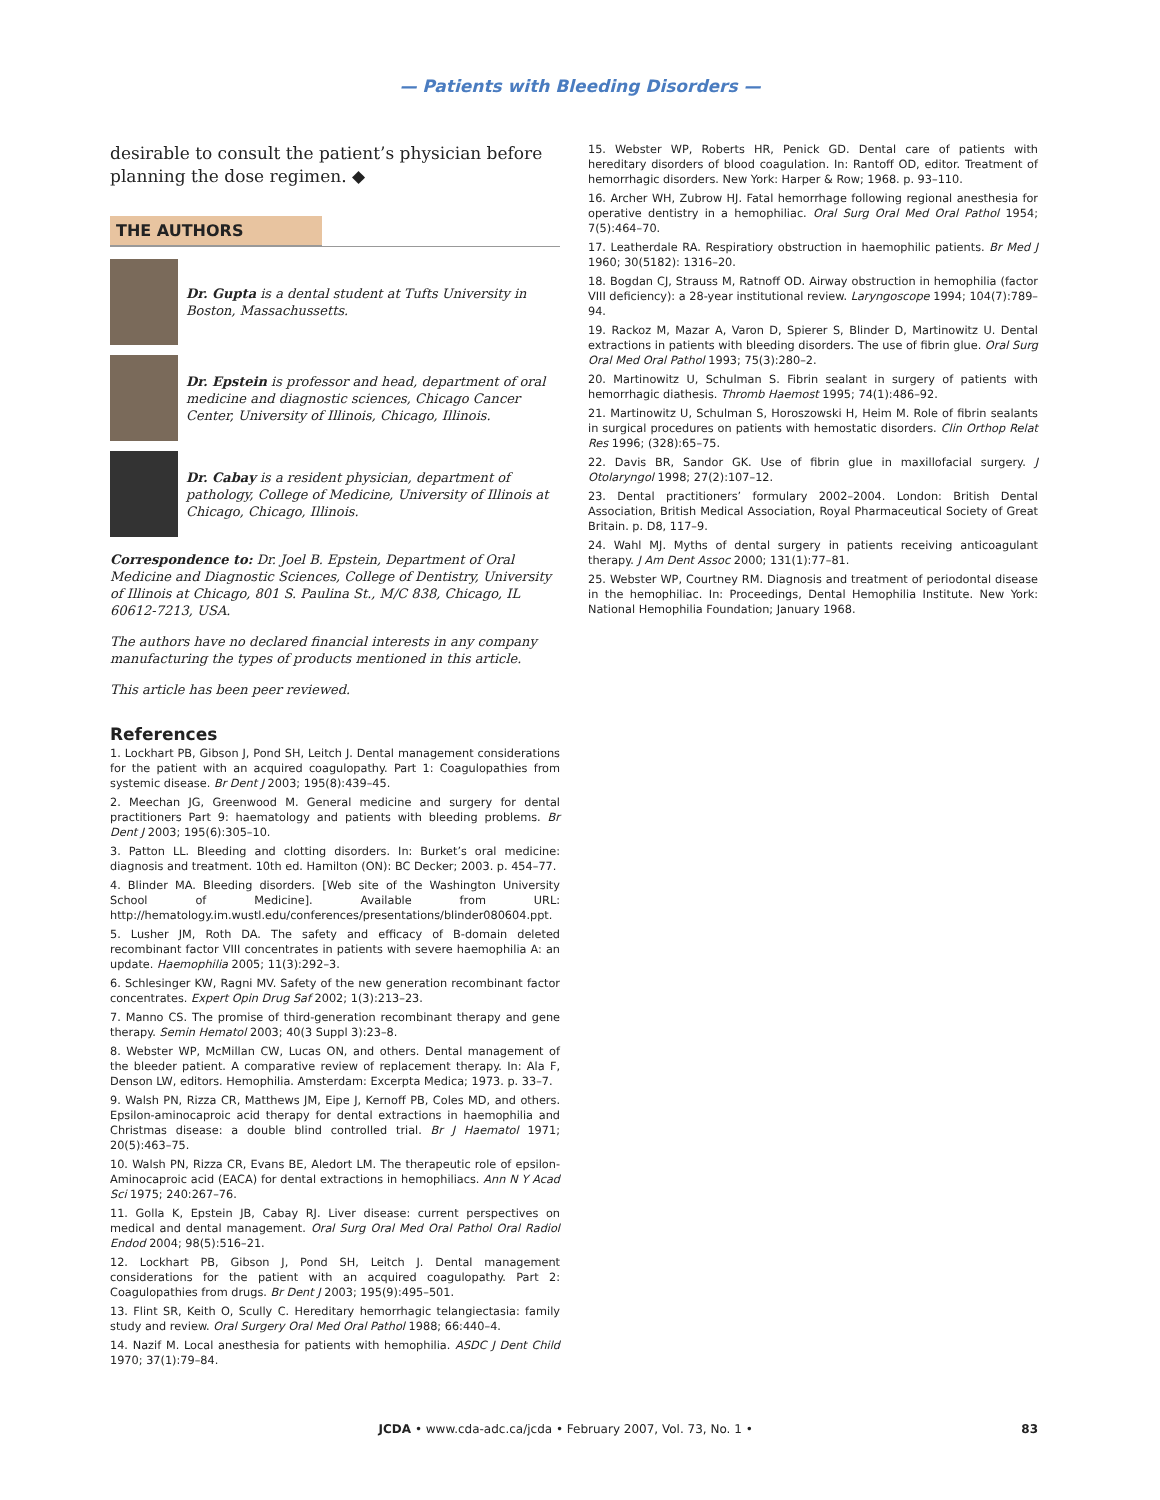— Patients with Bleeding Disorders —
desirable to consult the patient’s physician before planning the dose regimen. ◆
THE AUTHORS
Dr. Gupta is a dental student at Tufts University in Boston, Massachussetts.
Dr. Epstein is professor and head, department of oral medicine and diagnostic sciences, Chicago Cancer Center, University of Illinois, Chicago, Illinois.
Dr. Cabay is a resident physician, department of pathology, College of Medicine, University of Illinois at Chicago, Chicago, Illinois.
Correspondence to: Dr. Joel B. Epstein, Department of Oral Medicine and Diagnostic Sciences, College of Dentistry, University of Illinois at Chicago, 801 S. Paulina St., M/C 838, Chicago, IL 60612-7213, USA.
The authors have no declared financial interests in any company manufacturing the types of products mentioned in this article.
This article has been peer reviewed.
References
1. Lockhart PB, Gibson J, Pond SH, Leitch J. Dental management considerations for the patient with an acquired coagulopathy. Part 1: Coagulopathies from systemic disease. Br Dent J 2003; 195(8):439–45.
2. Meechan JG, Greenwood M. General medicine and surgery for dental practitioners Part 9: haematology and patients with bleeding problems. Br Dent J 2003; 195(6):305–10.
3. Patton LL. Bleeding and clotting disorders. In: Burket’s oral medicine: diagnosis and treatment. 10th ed. Hamilton (ON): BC Decker; 2003. p. 454–77.
4. Blinder MA. Bleeding disorders. [Web site of the Washington University School of Medicine]. Available from URL: http://hematology.im.wustl.edu/conferences/presentations/blinder080604.ppt.
5. Lusher JM, Roth DA. The safety and efficacy of B-domain deleted recombinant factor VIII concentrates in patients with severe haemophilia A: an update. Haemophilia 2005; 11(3):292–3.
6. Schlesinger KW, Ragni MV. Safety of the new generation recombinant factor concentrates. Expert Opin Drug Saf 2002; 1(3):213–23.
7. Manno CS. The promise of third-generation recombinant therapy and gene therapy. Semin Hematol 2003; 40(3 Suppl 3):23–8.
8. Webster WP, McMillan CW, Lucas ON, and others. Dental management of the bleeder patient. A comparative review of replacement therapy. In: Ala F, Denson LW, editors. Hemophilia. Amsterdam: Excerpta Medica; 1973. p. 33–7.
9. Walsh PN, Rizza CR, Matthews JM, Eipe J, Kernoff PB, Coles MD, and others. Epsilon-aminocaproic acid therapy for dental extractions in haemophilia and Christmas disease: a double blind controlled trial. Br J Haematol 1971; 20(5):463–75.
10. Walsh PN, Rizza CR, Evans BE, Aledort LM. The therapeutic role of epsilon-Aminocaproic acid (EACA) for dental extractions in hemophiliacs. Ann N Y Acad Sci 1975; 240:267–76.
11. Golla K, Epstein JB, Cabay RJ. Liver disease: current perspectives on medical and dental management. Oral Surg Oral Med Oral Pathol Oral Radiol Endod 2004; 98(5):516–21.
12. Lockhart PB, Gibson J, Pond SH, Leitch J. Dental management considerations for the patient with an acquired coagulopathy. Part 2: Coagulopathies from drugs. Br Dent J 2003; 195(9):495–501.
13. Flint SR, Keith O, Scully C. Hereditary hemorrhagic telangiectasia: family study and review. Oral Surgery Oral Med Oral Pathol 1988; 66:440–4.
14. Nazif M. Local anesthesia for patients with hemophilia. ASDC J Dent Child 1970; 37(1):79–84.
15. Webster WP, Roberts HR, Penick GD. Dental care of patients with hereditary disorders of blood coagulation. In: Rantoff OD, editor. Treatment of hemorrhagic disorders. New York: Harper & Row; 1968. p. 93–110.
16. Archer WH, Zubrow HJ. Fatal hemorrhage following regional anesthesia for operative dentistry in a hemophiliac. Oral Surg Oral Med Oral Pathol 1954; 7(5):464–70.
17. Leatherdale RA. Respiratiory obstruction in haemophilic patients. Br Med J 1960; 30(5182): 1316–20.
18. Bogdan CJ, Strauss M, Ratnoff OD. Airway obstruction in hemophilia (factor VIII deficiency): a 28-year institutional review. Laryngoscope 1994; 104(7):789–94.
19. Rackoz M, Mazar A, Varon D, Spierer S, Blinder D, Martinowitz U. Dental extractions in patients with bleeding disorders. The use of fibrin glue. Oral Surg Oral Med Oral Pathol 1993; 75(3):280–2.
20. Martinowitz U, Schulman S. Fibrin sealant in surgery of patients with hemorrhagic diathesis. Thromb Haemost 1995; 74(1):486–92.
21. Martinowitz U, Schulman S, Horoszowski H, Heim M. Role of fibrin sealants in surgical procedures on patients with hemostatic disorders. Clin Orthop Relat Res 1996; (328):65–75.
22. Davis BR, Sandor GK. Use of fibrin glue in maxillofacial surgery. J Otolaryngol 1998; 27(2):107–12.
23. Dental practitioners’ formulary 2002–2004. London: British Dental Association, British Medical Association, Royal Pharmaceutical Society of Great Britain. p. D8, 117–9.
24. Wahl MJ. Myths of dental surgery in patients receiving anticoagulant therapy. J Am Dent Assoc 2000; 131(1):77–81.
25. Webster WP, Courtney RM. Diagnosis and treatment of periodontal disease in the hemophiliac. In: Proceedings, Dental Hemophilia Institute. New York: National Hemophilia Foundation; January 1968.
JCDA • www.cda-adc.ca/jcda • February 2007, Vol. 73, No. 1 • 83